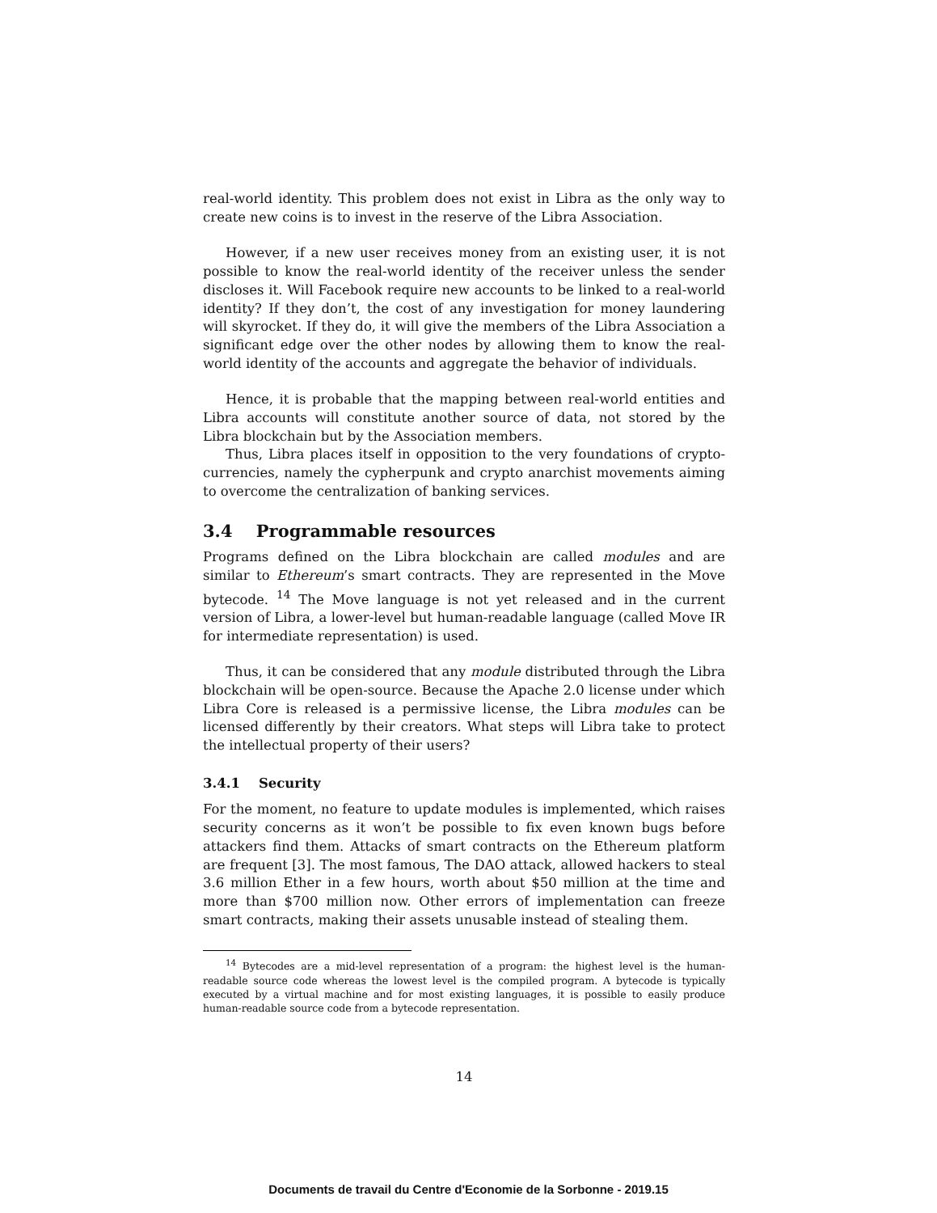real-world identity. This problem does not exist in Libra as the only way to create new coins is to invest in the reserve of the Libra Association.
However, if a new user receives money from an existing user, it is not possible to know the real-world identity of the receiver unless the sender discloses it. Will Facebook require new accounts to be linked to a real-world identity? If they don’t, the cost of any investigation for money laundering will skyrocket. If they do, it will give the members of the Libra Association a significant edge over the other nodes by allowing them to know the real-world identity of the accounts and aggregate the behavior of individuals.
Hence, it is probable that the mapping between real-world entities and Libra accounts will constitute another source of data, not stored by the Libra blockchain but by the Association members.
Thus, Libra places itself in opposition to the very foundations of crypto-currencies, namely the cypherpunk and crypto anarchist movements aiming to overcome the centralization of banking services.
3.4 Programmable resources
Programs defined on the Libra blockchain are called modules and are similar to Ethereum’s smart contracts. They are represented in the Move bytecode. <sup>14</sup> The Move language is not yet released and in the current version of Libra, a lower-level but human-readable language (called Move IR for intermediate representation) is used.
Thus, it can be considered that any module distributed through the Libra blockchain will be open-source. Because the Apache 2.0 license under which Libra Core is released is a permissive license, the Libra modules can be licensed differently by their creators. What steps will Libra take to protect the intellectual property of their users?
3.4.1 Security
For the moment, no feature to update modules is implemented, which raises security concerns as it won’t be possible to fix even known bugs before attackers find them. Attacks of smart contracts on the Ethereum platform are frequent [3]. The most famous, The DAO attack, allowed hackers to steal 3.6 million Ether in a few hours, worth about $50 million at the time and more than $700 million now. Other errors of implementation can freeze smart contracts, making their assets unusable instead of stealing them.
<sup>14</sup> Bytecodes are a mid-level representation of a program: the highest level is the human-readable source code whereas the lowest level is the compiled program. A bytecode is typically executed by a virtual machine and for most existing languages, it is possible to easily produce human-readable source code from a bytecode representation.
14
Documents de travail du Centre d'Economie de la Sorbonne - 2019.15